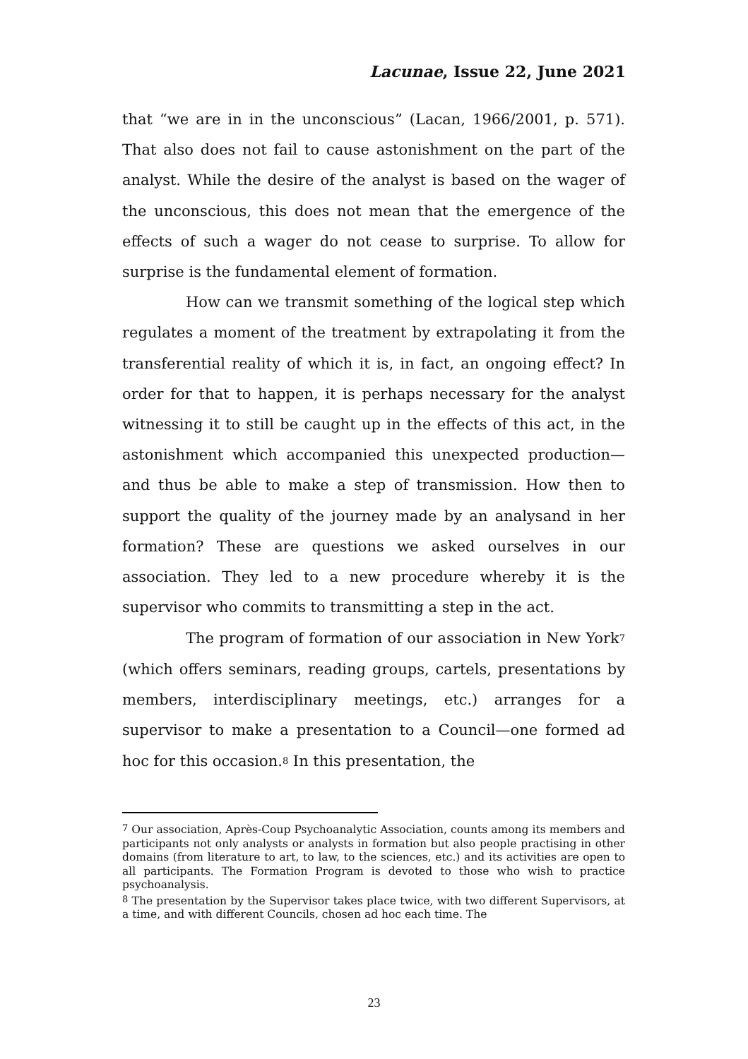Lacunae, Issue 22, June 2021
that “we are in in the unconscious” (Lacan, 1966/2001, p. 571). That also does not fail to cause astonishment on the part of the analyst. While the desire of the analyst is based on the wager of the unconscious, this does not mean that the emergence of the effects of such a wager do not cease to surprise. To allow for surprise is the fundamental element of formation.
How can we transmit something of the logical step which regulates a moment of the treatment by extrapolating it from the transferential reality of which it is, in fact, an ongoing effect? In order for that to happen, it is perhaps necessary for the analyst witnessing it to still be caught up in the effects of this act, in the astonishment which accompanied this unexpected production—and thus be able to make a step of transmission. How then to support the quality of the journey made by an analysand in her formation? These are questions we asked ourselves in our association. They led to a new procedure whereby it is the supervisor who commits to transmitting a step in the act.
The program of formation of our association in New York<sup>7</sup> (which offers seminars, reading groups, cartels, presentations by members, interdisciplinary meetings, etc.) arranges for a supervisor to make a presentation to a Council—one formed ad hoc for this occasion.<sup>8</sup> In this presentation, the
<sup>7</sup> Our association, Après-Coup Psychoanalytic Association, counts among its members and participants not only analysts or analysts in formation but also people practising in other domains (from literature to art, to law, to the sciences, etc.) and its activities are open to all participants. The Formation Program is devoted to those who wish to practice psychoanalysis.
<sup>8</sup> The presentation by the Supervisor takes place twice, with two different Supervisors, at a time, and with different Councils, chosen ad hoc each time. The
23